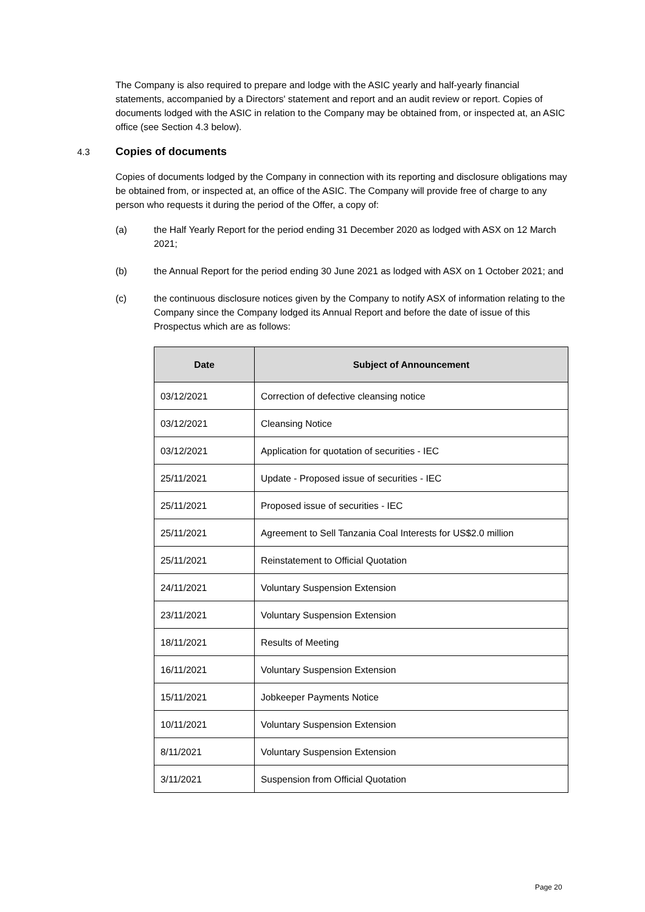The Company is also required to prepare and lodge with the ASIC yearly and half-yearly financial statements, accompanied by a Directors' statement and report and an audit review or report. Copies of documents lodged with the ASIC in relation to the Company may be obtained from, or inspected at, an ASIC office (see Section 4.3 below).
4.3 Copies of documents
Copies of documents lodged by the Company in connection with its reporting and disclosure obligations may be obtained from, or inspected at, an office of the ASIC. The Company will provide free of charge to any person who requests it during the period of the Offer, a copy of:
(a) the Half Yearly Report for the period ending 31 December 2020 as lodged with ASX on 12 March 2021;
(b) the Annual Report for the period ending 30 June 2021 as lodged with ASX on 1 October 2021; and
(c) the continuous disclosure notices given by the Company to notify ASX of information relating to the Company since the Company lodged its Annual Report and before the date of issue of this Prospectus which are as follows:
| Date | Subject of Announcement |
| --- | --- |
| 03/12/2021 | Correction of defective cleansing notice |
| 03/12/2021 | Cleansing Notice |
| 03/12/2021 | Application for quotation of securities - IEC |
| 25/11/2021 | Update - Proposed issue of securities - IEC |
| 25/11/2021 | Proposed issue of securities - IEC |
| 25/11/2021 | Agreement to Sell Tanzania Coal Interests for US$2.0 million |
| 25/11/2021 | Reinstatement to Official Quotation |
| 24/11/2021 | Voluntary Suspension Extension |
| 23/11/2021 | Voluntary Suspension Extension |
| 18/11/2021 | Results of Meeting |
| 16/11/2021 | Voluntary Suspension Extension |
| 15/11/2021 | Jobkeeper Payments Notice |
| 10/11/2021 | Voluntary Suspension Extension |
| 8/11/2021 | Voluntary Suspension Extension |
| 3/11/2021 | Suspension from Official Quotation |
Page 20